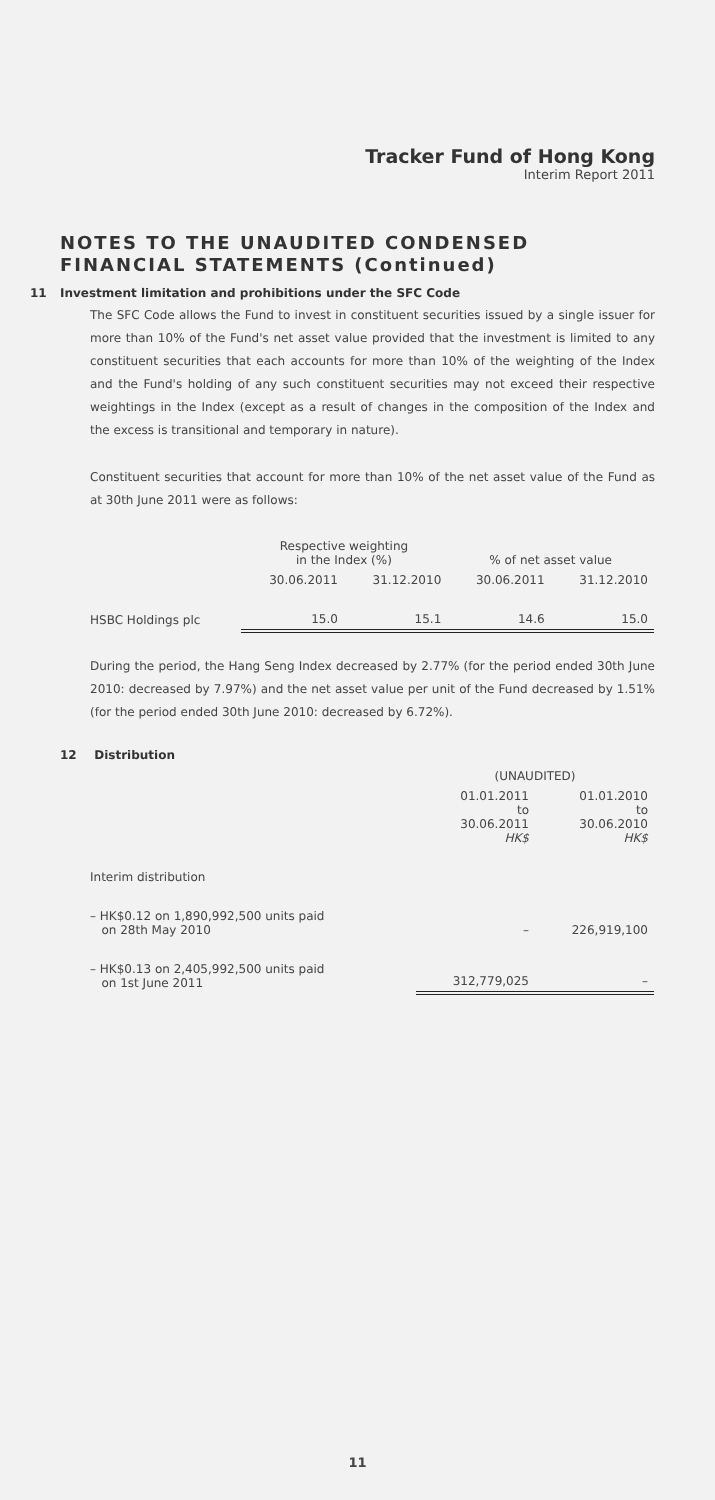Tracker Fund of Hong Kong
Interim Report 2011
NOTES TO THE UNAUDITED CONDENSED FINANCIAL STATEMENTS (Continued)
11 Investment limitation and prohibitions under the SFC Code
The SFC Code allows the Fund to invest in constituent securities issued by a single issuer for more than 10% of the Fund's net asset value provided that the investment is limited to any constituent securities that each accounts for more than 10% of the weighting of the Index and the Fund's holding of any such constituent securities may not exceed their respective weightings in the Index (except as a result of changes in the composition of the Index and the excess is transitional and temporary in nature).
Constituent securities that account for more than 10% of the net asset value of the Fund as at 30th June 2011 were as follows:
| | Respective weighting in the Index (%) | | % of net asset value | |
| --- | --- | --- | --- | --- |
| | 30.06.2011 | 31.12.2010 | 30.06.2011 | 31.12.2010 |
| HSBC Holdings plc | 15.0 | 15.1 | 14.6 | 15.0 |
During the period, the Hang Seng Index decreased by 2.77% (for the period ended 30th June 2010: decreased by 7.97%) and the net asset value per unit of the Fund decreased by 1.51% (for the period ended 30th June 2010: decreased by 6.72%).
12 Distribution
| | (UNAUDITED) | |
| | 01.01.2011 to 30.06.2011 HK$ | 01.01.2010 to 30.06.2010 HK$ |
| Interim distribution | | |
| – HK$0.12 on 1,890,992,500 units paid on 28th May 2010 | – | 226,919,100 |
| – HK$0.13 on 2,405,992,500 units paid on 1st June 2011 | 312,779,025 | – |
11